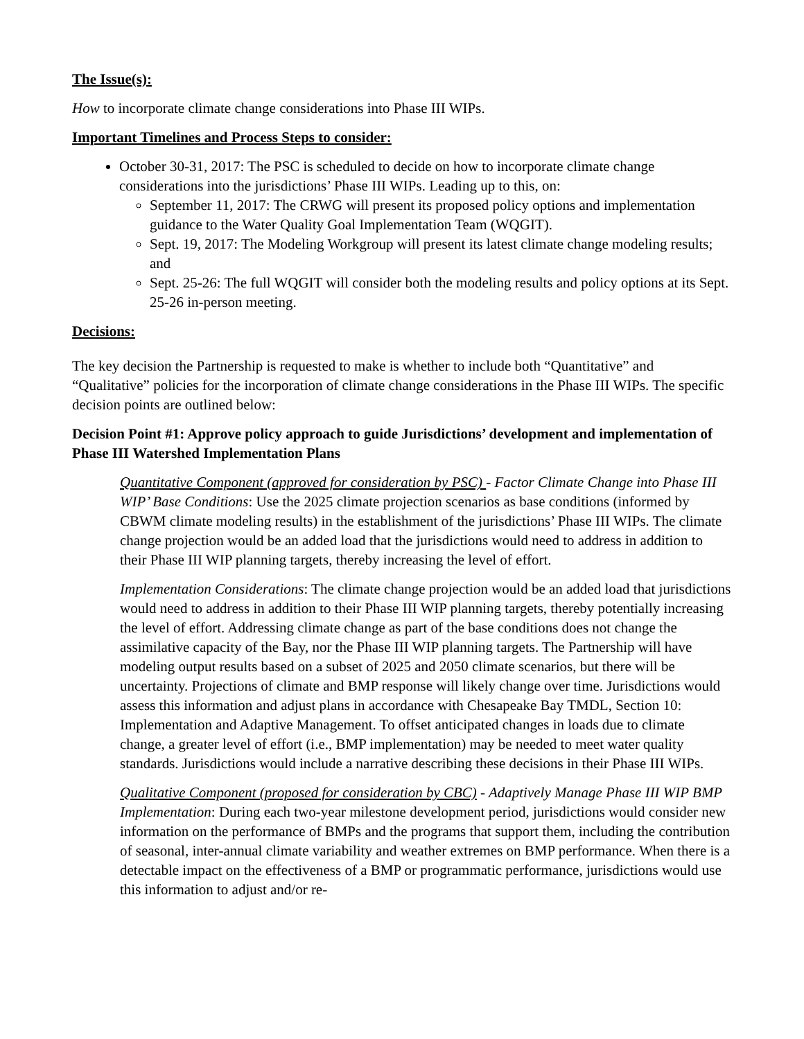The Issue(s):
How to incorporate climate change considerations into Phase III WIPs.
Important Timelines and Process Steps to consider:
October 30-31, 2017: The PSC is scheduled to decide on how to incorporate climate change considerations into the jurisdictions’ Phase III WIPs. Leading up to this, on:
September 11, 2017: The CRWG will present its proposed policy options and implementation guidance to the Water Quality Goal Implementation Team (WQGIT).
Sept. 19, 2017: The Modeling Workgroup will present its latest climate change modeling results; and
Sept. 25-26: The full WQGIT will consider both the modeling results and policy options at its Sept. 25-26 in-person meeting.
Decisions:
The key decision the Partnership is requested to make is whether to include both “Quantitative” and “Qualitative” policies for the incorporation of climate change considerations in the Phase III WIPs. The specific decision points are outlined below:
Decision Point #1: Approve policy approach to guide Jurisdictions’ development and implementation of Phase III Watershed Implementation Plans
Quantitative Component (approved for consideration by PSC) - Factor Climate Change into Phase III WIP’ Base Conditions: Use the 2025 climate projection scenarios as base conditions (informed by CBWM climate modeling results) in the establishment of the jurisdictions’ Phase III WIPs. The climate change projection would be an added load that the jurisdictions would need to address in addition to their Phase III WIP planning targets, thereby increasing the level of effort.
Implementation Considerations: The climate change projection would be an added load that jurisdictions would need to address in addition to their Phase III WIP planning targets, thereby potentially increasing the level of effort. Addressing climate change as part of the base conditions does not change the assimilative capacity of the Bay, nor the Phase III WIP planning targets. The Partnership will have modeling output results based on a subset of 2025 and 2050 climate scenarios, but there will be uncertainty. Projections of climate and BMP response will likely change over time. Jurisdictions would assess this information and adjust plans in accordance with Chesapeake Bay TMDL, Section 10: Implementation and Adaptive Management. To offset anticipated changes in loads due to climate change, a greater level of effort (i.e., BMP implementation) may be needed to meet water quality standards. Jurisdictions would include a narrative describing these decisions in their Phase III WIPs.
Qualitative Component (proposed for consideration by CBC) - Adaptively Manage Phase III WIP BMP Implementation: During each two-year milestone development period, jurisdictions would consider new information on the performance of BMPs and the programs that support them, including the contribution of seasonal, inter-annual climate variability and weather extremes on BMP performance. When there is a detectable impact on the effectiveness of a BMP or programmatic performance, jurisdictions would use this information to adjust and/or re-